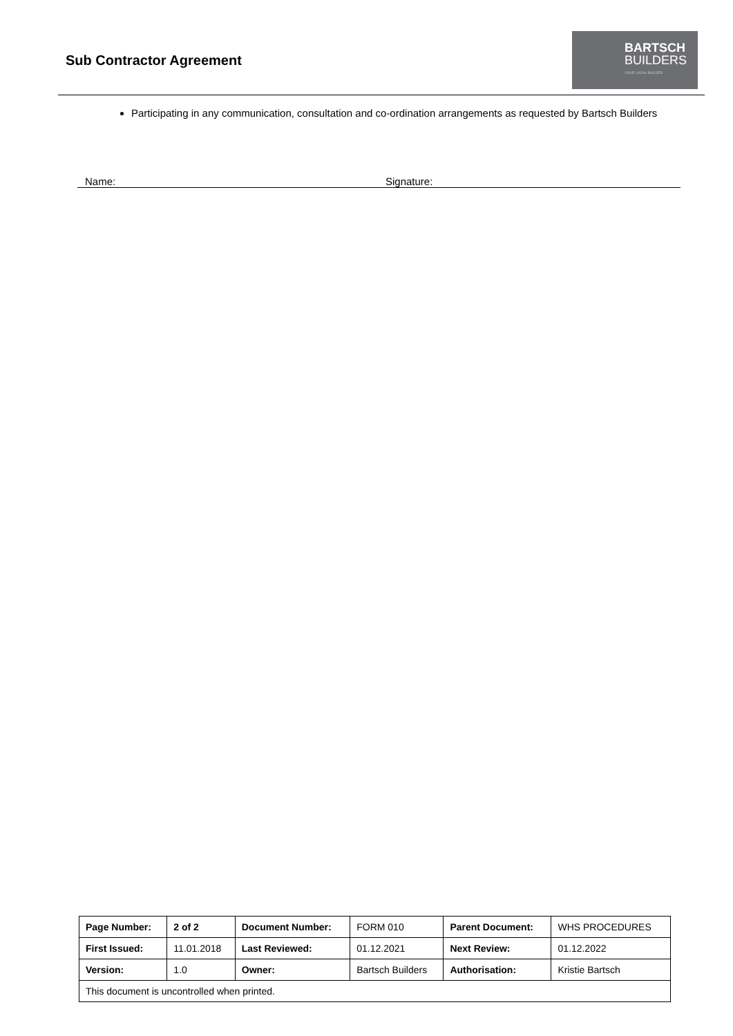Sub Contractor Agreement
BARTSCH
BUILDERS
YOUR LOCAL BUILDER
Participating in any communication, consultation and co-ordination arrangements as requested by Bartsch Builders
Name: Signature:
| Page Number: | 2 of 2 | Document Number: | FORM 010 | Parent Document: | WHS PROCEDURES |
| First Issued: | 11.01.2018 | Last Reviewed: | 01.12.2021 | Next Review: | 01.12.2022 |
| Version: | 1.0 | Owner: | Bartsch Builders | Authorisation: | Kristie Bartsch |
| This document is uncontrolled when printed. | | | | | |